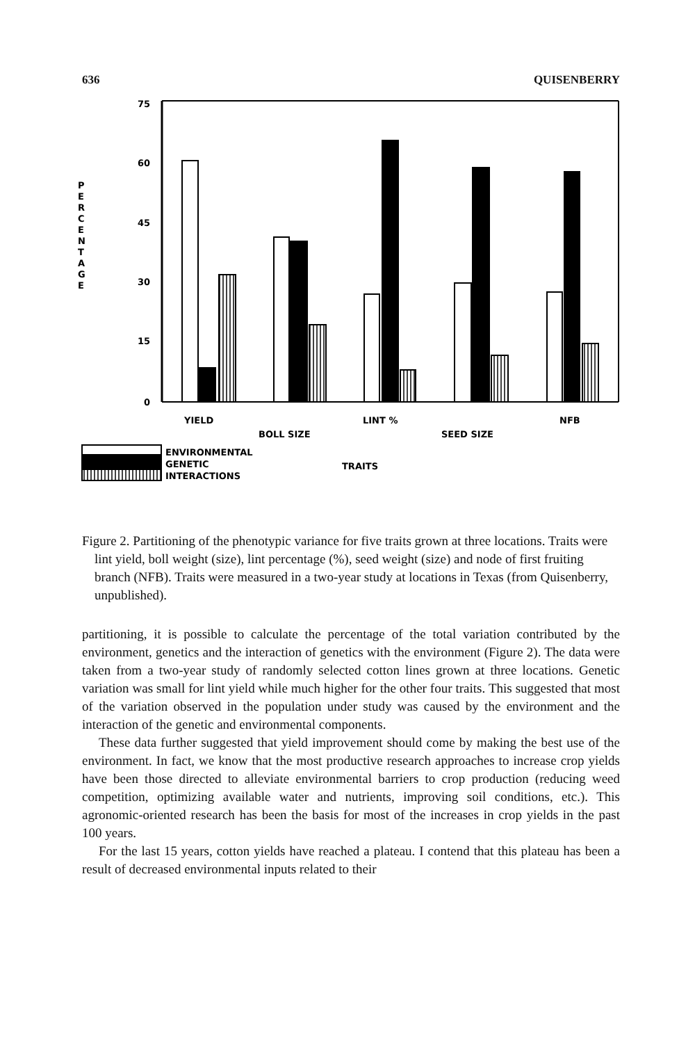636 QUISENBERRY
75
60
45
30
15
0
P
E
R
C
E
N
T
A
G
E
YIELD
BOLL SIZE
LINT %
SEED SIZE
NFB
ENVIRONMENTAL
GENETIC
INTERACTIONS
TRAITS
Figure 2. Partitioning of the phenotypic variance for five traits grown at three locations. Traits were lint yield, boll weight (size), lint percentage (%), seed weight (size) and node of first fruiting branch (NFB). Traits were measured in a two-year study at locations in Texas (from Quisenberry, unpublished).
partitioning, it is possible to calculate the percentage of the total variation contributed by the environment, genetics and the interaction of genetics with the environment (Figure 2). The data were taken from a two-year study of randomly selected cotton lines grown at three locations. Genetic variation was small for lint yield while much higher for the other four traits. This suggested that most of the variation observed in the population under study was caused by the environment and the interaction of the genetic and environmental components.
These data further suggested that yield improvement should come by making the best use of the environment. In fact, we know that the most productive research approaches to increase crop yields have been those directed to alleviate environmental barriers to crop production (reducing weed competition, optimizing available water and nutrients, improving soil conditions, etc.). This agronomic-oriented research has been the basis for most of the increases in crop yields in the past 100 years.
For the last 15 years, cotton yields have reached a plateau. I contend that this plateau has been a result of decreased environmental inputs related to their